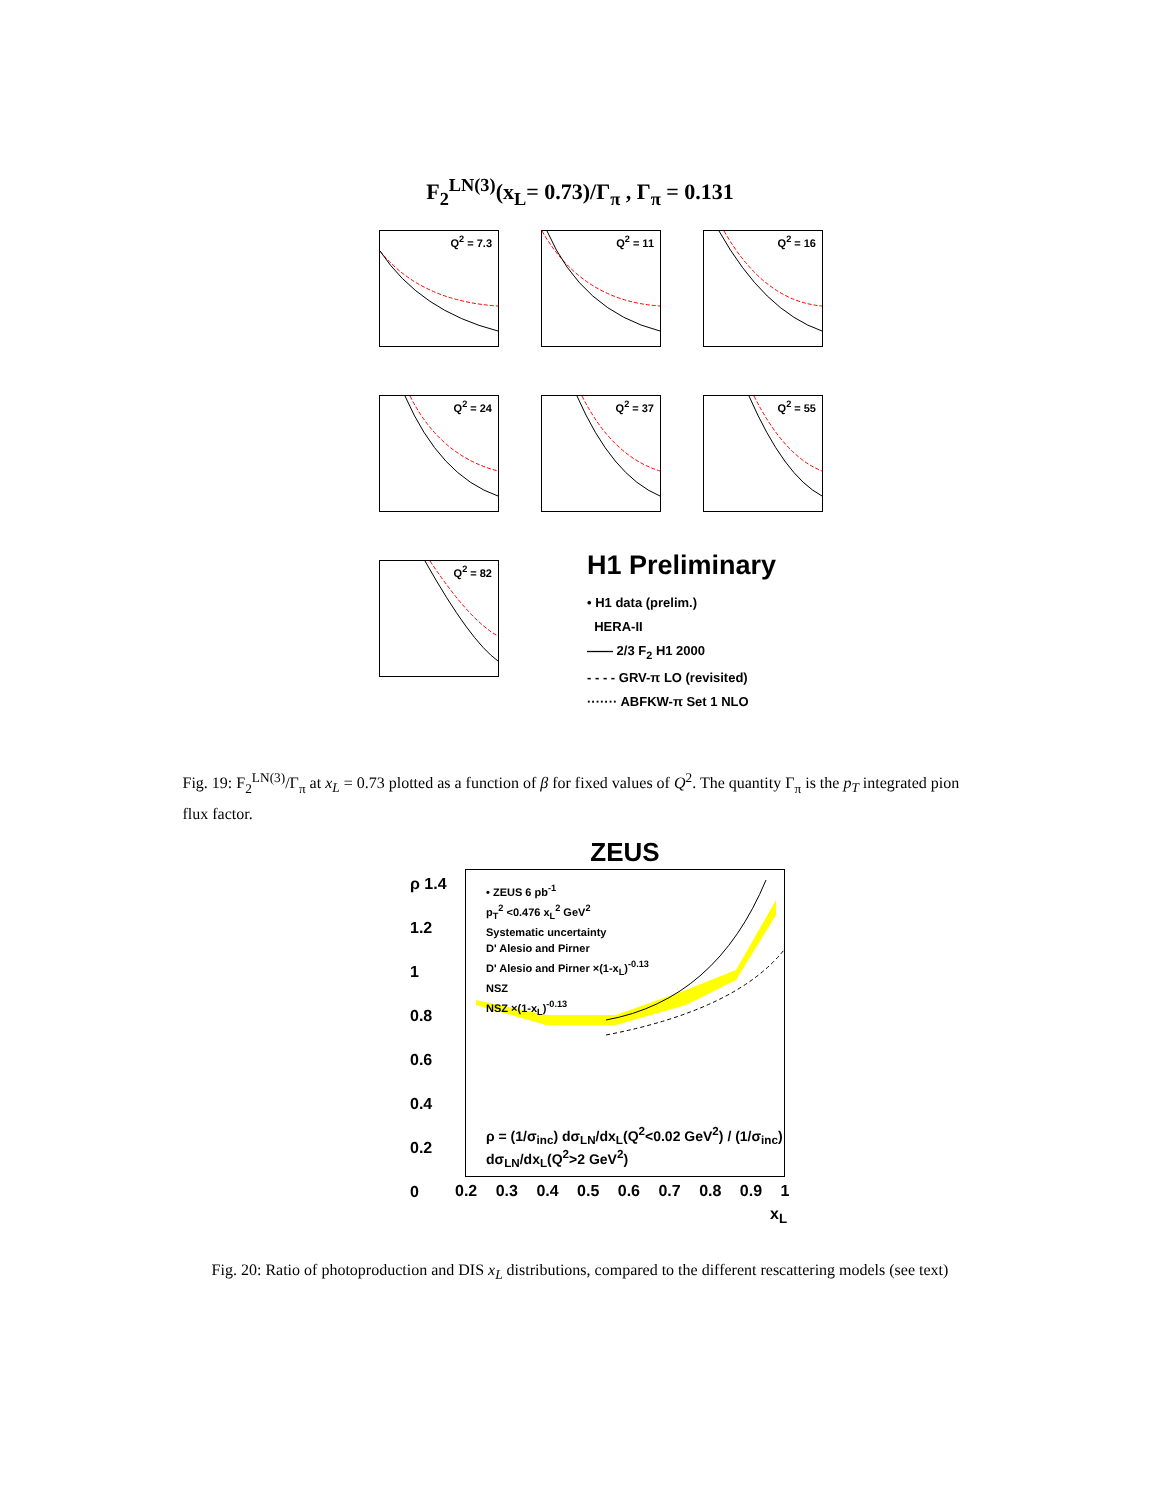F<sub>2</sub><sup>LN(3)</sup>(x<sub>L</sub>= 0.73)/Γ<sub>π</sub> , Γ<sub>π</sub> = 0.131
Q<sup>2</sup> = 7.3
Q<sup>2</sup> = 11
Q<sup>2</sup> = 16
Q<sup>2</sup> = 24
Q<sup>2</sup> = 37
Q<sup>2</sup> = 55
Q<sup>2</sup> = 82
H1 Preliminary
• H1 data (prelim.)
HERA-II
—— 2/3 F<sub>2</sub> H1 2000
- - - - GRV-π LO (revisited)
······· ABFKW-π Set 1 NLO
Fig. 19: F<sub>2</sub><sup>LN(3)</sup>/Γ<sub>π</sub> at x<sub>L</sub> = 0.73 plotted as a function of β for fixed values of Q<sup>2</sup>. The quantity Γ<sub>π</sub> is the p<sub>T</sub> integrated pion flux factor.
ZEUS
• ZEUS 6 pb<sup>-1</sup>
p<sub>T</sub><sup>2</sup> <0.476 x<sub>L</sub><sup>2</sup> GeV<sup>2</sup>
Systematic uncertainty
D' Alesio and Pirner
D' Alesio and Pirner ×(1-x<sub>L</sub>)<sup>-0.13</sup>
NSZ
NSZ ×(1-x<sub>L</sub>)<sup>-0.13</sup>
ρ = (1/σ<sub>inc</sub>) dσ<sub>LN</sub>/dx<sub>L</sub>(Q<sup>2</sup><0.02 GeV<sup>2</sup>) / (1/σ<sub>inc</sub>) dσ<sub>LN</sub>/dx<sub>L</sub>(Q<sup>2</sup>>2 GeV<sup>2</sup>)
ρ 1.4
1.2
1
0.8
0.6
0.4
0.2
0
0.2 0.3 0.4 0.5 0.6 0.7 0.8 0.9 1
x<sub>L</sub>
Fig. 20: Ratio of photoproduction and DIS x<sub>L</sub> distributions, compared to the different rescattering models (see text)